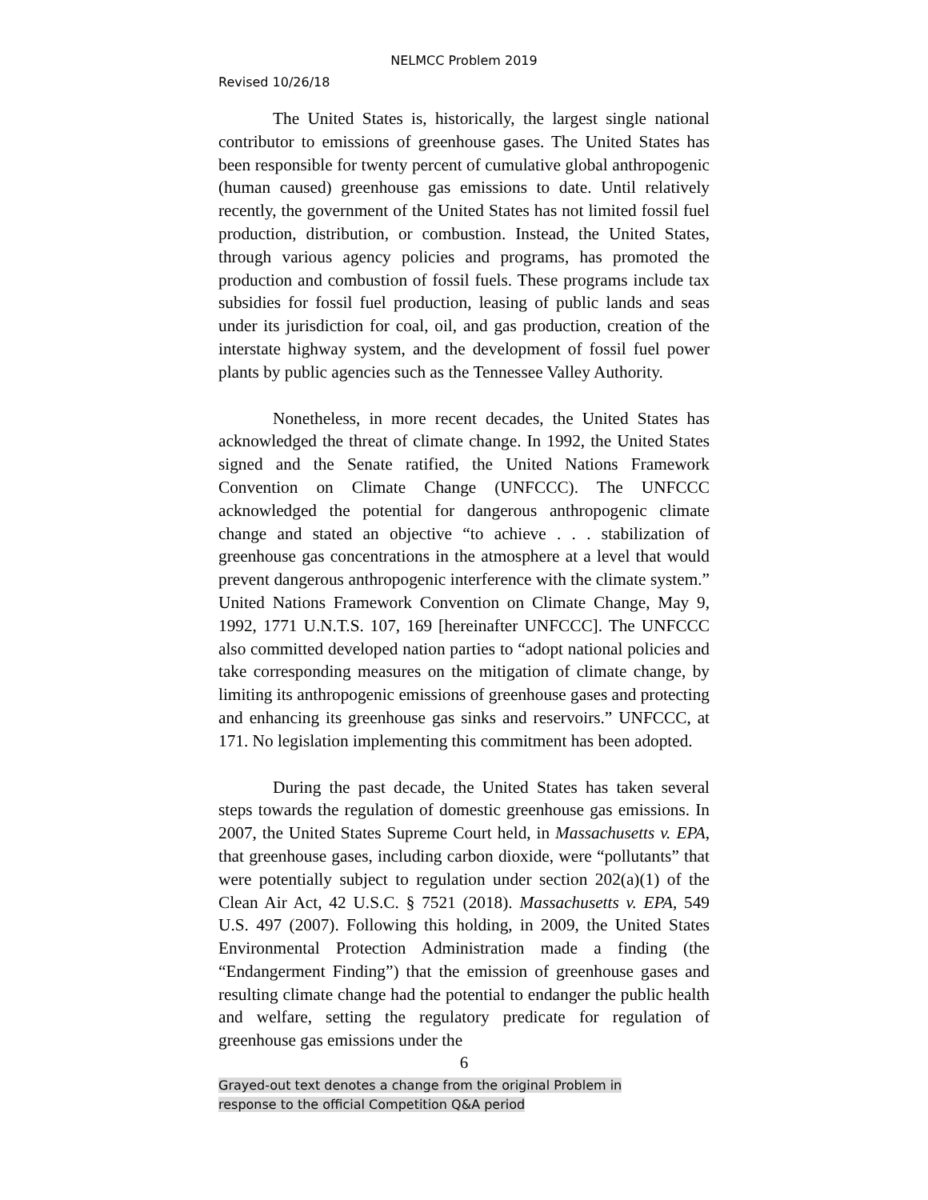NELMCC Problem 2019
Revised 10/26/18
The United States is, historically, the largest single national contributor to emissions of greenhouse gases. The United States has been responsible for twenty percent of cumulative global anthropogenic (human caused) greenhouse gas emissions to date. Until relatively recently, the government of the United States has not limited fossil fuel production, distribution, or combustion. Instead, the United States, through various agency policies and programs, has promoted the production and combustion of fossil fuels. These programs include tax subsidies for fossil fuel production, leasing of public lands and seas under its jurisdiction for coal, oil, and gas production, creation of the interstate highway system, and the development of fossil fuel power plants by public agencies such as the Tennessee Valley Authority.
Nonetheless, in more recent decades, the United States has acknowledged the threat of climate change. In 1992, the United States signed and the Senate ratified, the United Nations Framework Convention on Climate Change (UNFCCC). The UNFCCC acknowledged the potential for dangerous anthropogenic climate change and stated an objective “to achieve . . . stabilization of greenhouse gas concentrations in the atmosphere at a level that would prevent dangerous anthropogenic interference with the climate system.” United Nations Framework Convention on Climate Change, May 9, 1992, 1771 U.N.T.S. 107, 169 [hereinafter UNFCCC]. The UNFCCC also committed developed nation parties to “adopt national policies and take corresponding measures on the mitigation of climate change, by limiting its anthropogenic emissions of greenhouse gases and protecting and enhancing its greenhouse gas sinks and reservoirs.” UNFCCC, at 171. No legislation implementing this commitment has been adopted.
During the past decade, the United States has taken several steps towards the regulation of domestic greenhouse gas emissions. In 2007, the United States Supreme Court held, in Massachusetts v. EPA, that greenhouse gases, including carbon dioxide, were “pollutants” that were potentially subject to regulation under section 202(a)(1) of the Clean Air Act, 42 U.S.C. § 7521 (2018). Massachusetts v. EPA, 549 U.S. 497 (2007). Following this holding, in 2009, the United States Environmental Protection Administration made a finding (the “Endangerment Finding”) that the emission of greenhouse gases and resulting climate change had the potential to endanger the public health and welfare, setting the regulatory predicate for regulation of greenhouse gas emissions under the
6
Grayed-out text denotes a change from the original Problem in
response to the official Competition Q&A period